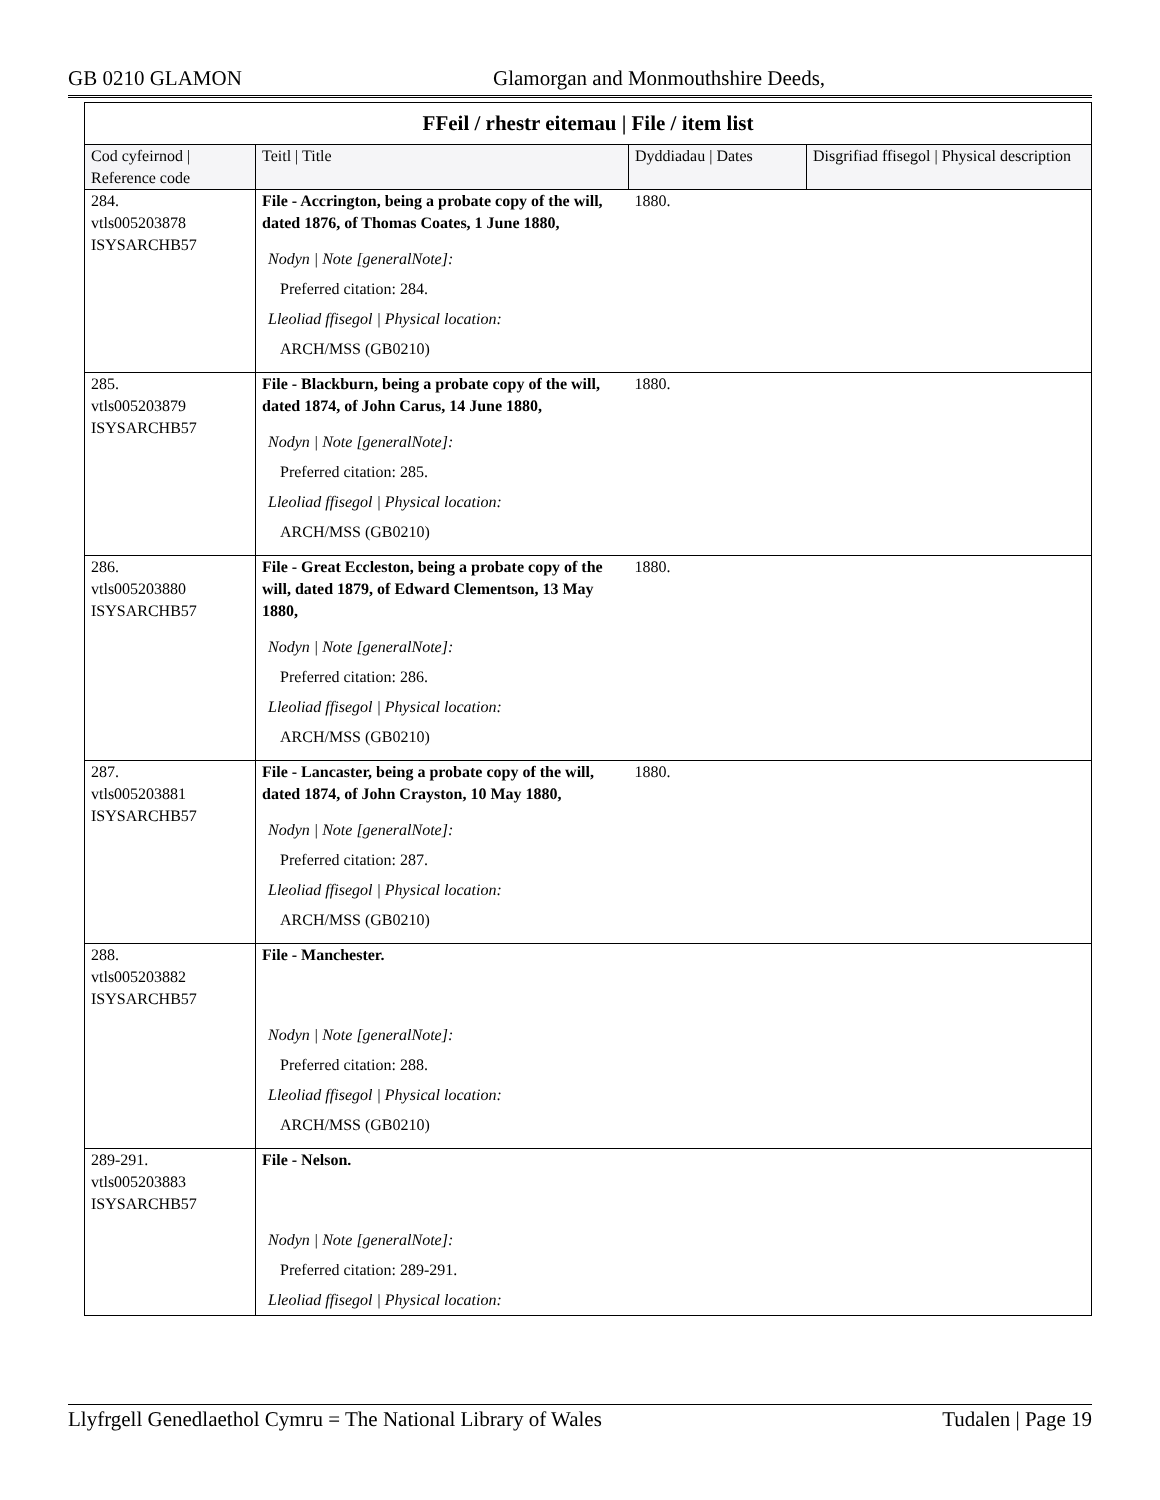GB 0210 GLAMON Glamorgan and Monmouthshire Deeds,
FFeil / rhestr eitemau | File / item list
| Cod cyfeirnod / Reference code | Teitl / Title | Dyddiadau / Dates | Disgrifiad ffisegol / Physical description |
| --- | --- | --- | --- |
| 284. vtls005203878 ISYSARCHB57 | File - Accrington, being a probate copy of the will, dated 1876, of Thomas Coates, 1 June 1880, Nodyn / Note [generalNote]: Preferred citation: 284. Lleoliad ffisegol / Physical location: ARCH/MSS (GB0210) | 1880. | |
| 285. vtls005203879 ISYSARCHB57 | File - Blackburn, being a probate copy of the will, dated 1874, of John Carus, 14 June 1880, Nodyn / Note [generalNote]: Preferred citation: 285. Lleoliad ffisegol / Physical location: ARCH/MSS (GB0210) | 1880. | |
| 286. vtls005203880 ISYSARCHB57 | File - Great Eccleston, being a probate copy of the will, dated 1879, of Edward Clementson, 13 May 1880, Nodyn / Note [generalNote]: Preferred citation: 286. Lleoliad ffisegol / Physical location: ARCH/MSS (GB0210) | 1880. | |
| 287. vtls005203881 ISYSARCHB57 | File - Lancaster, being a probate copy of the will, dated 1874, of John Crayston, 10 May 1880, Nodyn / Note [generalNote]: Preferred citation: 287. Lleoliad ffisegol / Physical location: ARCH/MSS (GB0210) | 1880. | |
| 288. vtls005203882 ISYSARCHB57 | File - Manchester. Nodyn / Note [generalNote]: Preferred citation: 288. Lleoliad ffisegol / Physical location: ARCH/MSS (GB0210) | | |
| 289-291. vtls005203883 ISYSARCHB57 | File - Nelson. Nodyn / Note [generalNote]: Preferred citation: 289-291. Lleoliad ffisegol / Physical location: | | |
Llyfrgell Genedlaethol Cymru = The National Library of Wales Tudalen | Page 19